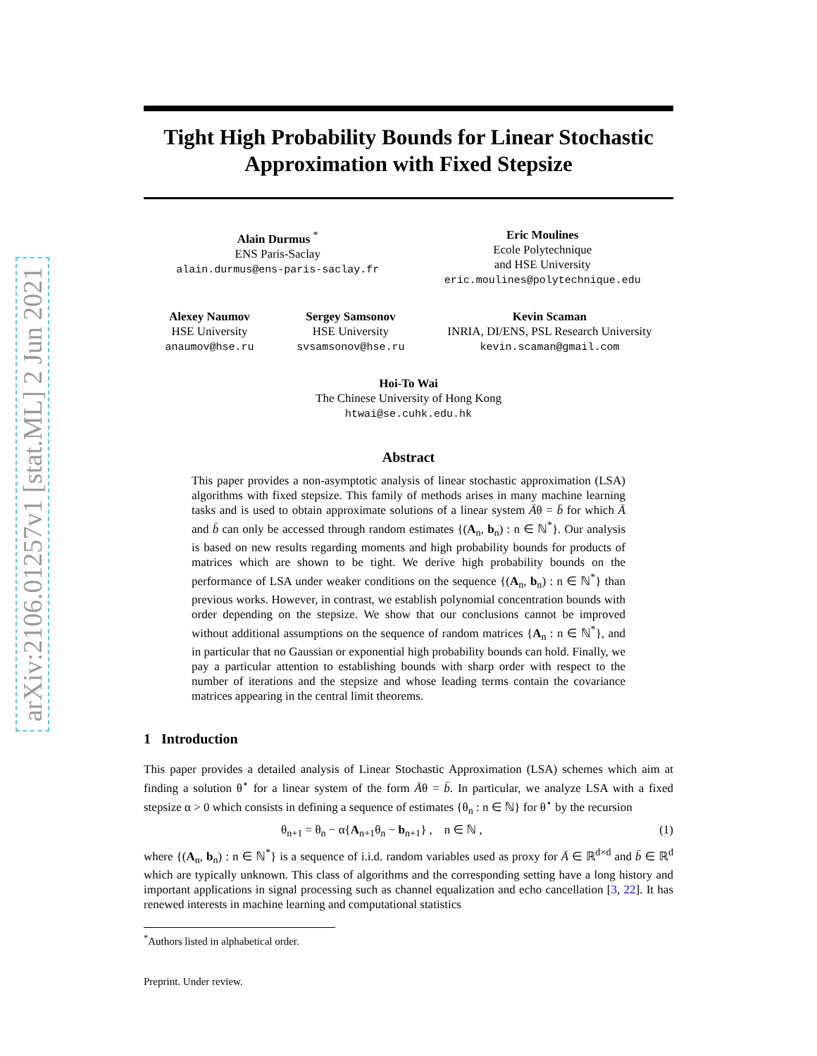arXiv:2106.01257v1 [stat.ML] 2 Jun 2021
Tight High Probability Bounds for Linear Stochastic Approximation with Fixed Stepsize
Alain Durmus <sup>*</sup>
ENS Paris-Saclay
alain.durmus@ens-paris-saclay.fr
Eric Moulines
Ecole Polytechnique
and HSE University
eric.moulines@polytechnique.edu
Alexey Naumov
HSE University
anaumov@hse.ru
Sergey Samsonov
HSE University
svsamsonov@hse.ru
Kevin Scaman
INRIA, DI/ENS, PSL Research University
kevin.scaman@gmail.com
Hoi-To Wai
The Chinese University of Hong Kong
htwai@se.cuhk.edu.hk
Abstract
This paper provides a non-asymptotic analysis of linear stochastic approximation (LSA) algorithms with fixed stepsize. This family of methods arises in many machine learning tasks and is used to obtain approximate solutions of a linear system Āθ = b̄ for which Ā and b̄ can only be accessed through random estimates {(A<sub>n</sub>, b<sub>n</sub>) : n ∈ ℕ<sup>*</sup>}. Our analysis is based on new results regarding moments and high probability bounds for products of matrices which are shown to be tight. We derive high probability bounds on the performance of LSA under weaker conditions on the sequence {(A<sub>n</sub>, b<sub>n</sub>) : n ∈ ℕ<sup>*</sup>} than previous works. However, in contrast, we establish polynomial concentration bounds with order depending on the stepsize. We show that our conclusions cannot be improved without additional assumptions on the sequence of random matrices {A<sub>n</sub> : n ∈ ℕ<sup>*</sup>}, and in particular that no Gaussian or exponential high probability bounds can hold. Finally, we pay a particular attention to establishing bounds with sharp order with respect to the number of iterations and the stepsize and whose leading terms contain the covariance matrices appearing in the central limit theorems.
1 Introduction
This paper provides a detailed analysis of Linear Stochastic Approximation (LSA) schemes which aim at finding a solution θ<sup>⋆</sup> for a linear system of the form Āθ = b̄. In particular, we analyze LSA with a fixed stepsize α > 0 which consists in defining a sequence of estimates {θ<sub>n</sub> : n ∈ ℕ} for θ<sup>⋆</sup> by the recursion
θ<sub>n+1</sub> = θ<sub>n</sub> − α{A<sub>n+1</sub>θ<sub>n</sub> − b<sub>n+1</sub>} , n ∈ ℕ , (1)
where {(A<sub>n</sub>, b<sub>n</sub>) : n ∈ ℕ<sup>*</sup>} is a sequence of i.i.d. random variables used as proxy for Ā ∈ ℝ<sup>d×d</sup> and b̄ ∈ ℝ<sup>d</sup> which are typically unknown. This class of algorithms and the corresponding setting have a long history and important applications in signal processing such as channel equalization and echo cancellation [3, 22]. It has renewed interests in machine learning and computational statistics
<sup>*</sup> Authors listed in alphabetical order.
Preprint. Under review.